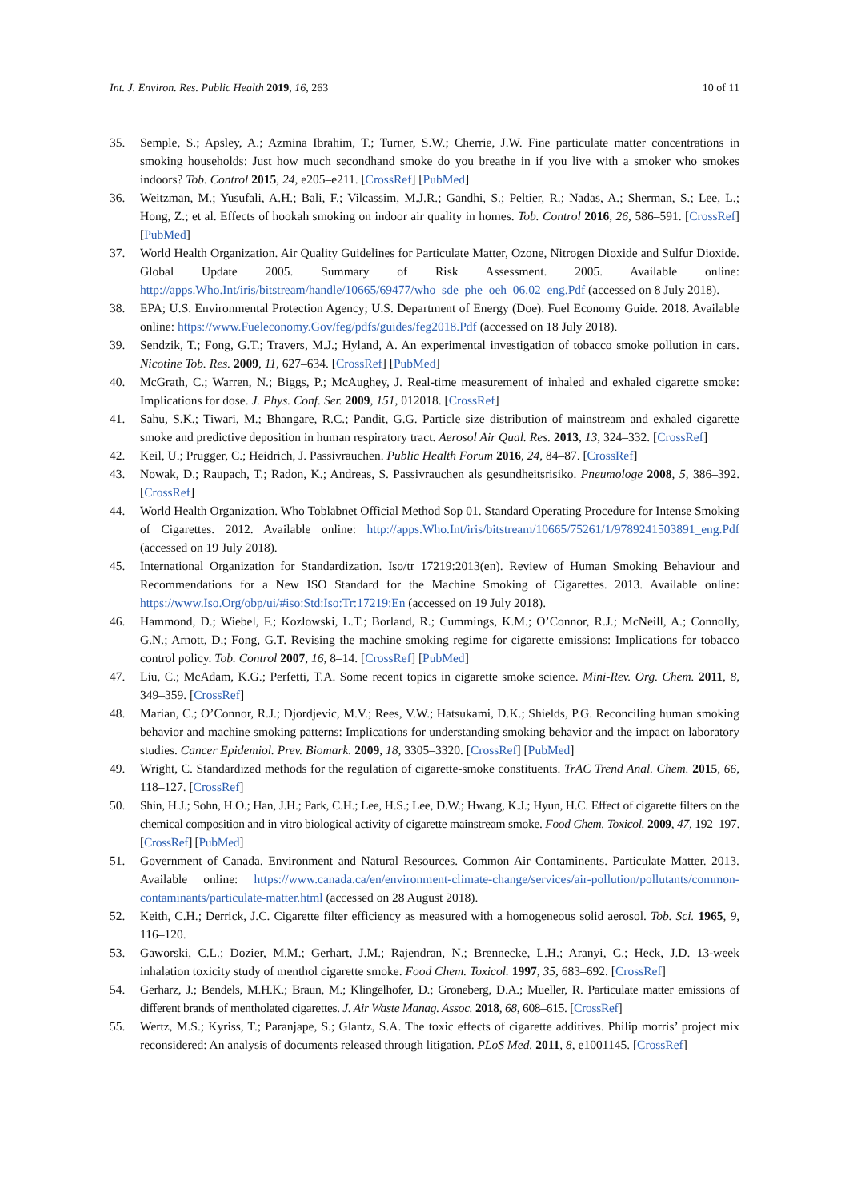Int. J. Environ. Res. Public Health 2019, 16, 263 10 of 11
35. Semple, S.; Apsley, A.; Azmina Ibrahim, T.; Turner, S.W.; Cherrie, J.W. Fine particulate matter concentrations in smoking households: Just how much secondhand smoke do you breathe in if you live with a smoker who smokes indoors? Tob. Control 2015, 24, e205–e211. [CrossRef] [PubMed]
36. Weitzman, M.; Yusufali, A.H.; Bali, F.; Vilcassim, M.J.R.; Gandhi, S.; Peltier, R.; Nadas, A.; Sherman, S.; Lee, L.; Hong, Z.; et al. Effects of hookah smoking on indoor air quality in homes. Tob. Control 2016, 26, 586–591. [CrossRef] [PubMed]
37. World Health Organization. Air Quality Guidelines for Particulate Matter, Ozone, Nitrogen Dioxide and Sulfur Dioxide. Global Update 2005. Summary of Risk Assessment. 2005. Available online: http://apps.Who.Int/iris/bitstream/handle/10665/69477/who_sde_phe_oeh_06.02_eng.Pdf (accessed on 8 July 2018).
38. EPA; U.S. Environmental Protection Agency; U.S. Department of Energy (Doe). Fuel Economy Guide. 2018. Available online: https://www.Fueleconomy.Gov/feg/pdfs/guides/feg2018.Pdf (accessed on 18 July 2018).
39. Sendzik, T.; Fong, G.T.; Travers, M.J.; Hyland, A. An experimental investigation of tobacco smoke pollution in cars. Nicotine Tob. Res. 2009, 11, 627–634. [CrossRef] [PubMed]
40. McGrath, C.; Warren, N.; Biggs, P.; McAughey, J. Real-time measurement of inhaled and exhaled cigarette smoke: Implications for dose. J. Phys. Conf. Ser. 2009, 151, 012018. [CrossRef]
41. Sahu, S.K.; Tiwari, M.; Bhangare, R.C.; Pandit, G.G. Particle size distribution of mainstream and exhaled cigarette smoke and predictive deposition in human respiratory tract. Aerosol Air Qual. Res. 2013, 13, 324–332. [CrossRef]
42. Keil, U.; Prugger, C.; Heidrich, J. Passivrauchen. Public Health Forum 2016, 24, 84–87. [CrossRef]
43. Nowak, D.; Raupach, T.; Radon, K.; Andreas, S. Passivrauchen als gesundheitsrisiko. Pneumologe 2008, 5, 386–392. [CrossRef]
44. World Health Organization. Who Toblabnet Official Method Sop 01. Standard Operating Procedure for Intense Smoking of Cigarettes. 2012. Available online: http://apps.Who.Int/iris/bitstream/10665/75261/1/9789241503891_eng.Pdf (accessed on 19 July 2018).
45. International Organization for Standardization. Iso/tr 17219:2013(en). Review of Human Smoking Behaviour and Recommendations for a New ISO Standard for the Machine Smoking of Cigarettes. 2013. Available online: https://www.Iso.Org/obp/ui/#iso:Std:Iso:Tr:17219:En (accessed on 19 July 2018).
46. Hammond, D.; Wiebel, F.; Kozlowski, L.T.; Borland, R.; Cummings, K.M.; O’Connor, R.J.; McNeill, A.; Connolly, G.N.; Arnott, D.; Fong, G.T. Revising the machine smoking regime for cigarette emissions: Implications for tobacco control policy. Tob. Control 2007, 16, 8–14. [CrossRef] [PubMed]
47. Liu, C.; McAdam, K.G.; Perfetti, T.A. Some recent topics in cigarette smoke science. Mini-Rev. Org. Chem. 2011, 8, 349–359. [CrossRef]
48. Marian, C.; O’Connor, R.J.; Djordjevic, M.V.; Rees, V.W.; Hatsukami, D.K.; Shields, P.G. Reconciling human smoking behavior and machine smoking patterns: Implications for understanding smoking behavior and the impact on laboratory studies. Cancer Epidemiol. Prev. Biomark. 2009, 18, 3305–3320. [CrossRef] [PubMed]
49. Wright, C. Standardized methods for the regulation of cigarette-smoke constituents. TrAC Trend Anal. Chem. 2015, 66, 118–127. [CrossRef]
50. Shin, H.J.; Sohn, H.O.; Han, J.H.; Park, C.H.; Lee, H.S.; Lee, D.W.; Hwang, K.J.; Hyun, H.C. Effect of cigarette filters on the chemical composition and in vitro biological activity of cigarette mainstream smoke. Food Chem. Toxicol. 2009, 47, 192–197. [CrossRef] [PubMed]
51. Government of Canada. Environment and Natural Resources. Common Air Contaminents. Particulate Matter. 2013. Available online: https://www.canada.ca/en/environment-climate-change/services/air-pollution/pollutants/common-contaminants/particulate-matter.html (accessed on 28 August 2018).
52. Keith, C.H.; Derrick, J.C. Cigarette filter efficiency as measured with a homogeneous solid aerosol. Tob. Sci. 1965, 9, 116–120.
53. Gaworski, C.L.; Dozier, M.M.; Gerhart, J.M.; Rajendran, N.; Brennecke, L.H.; Aranyi, C.; Heck, J.D. 13-week inhalation toxicity study of menthol cigarette smoke. Food Chem. Toxicol. 1997, 35, 683–692. [CrossRef]
54. Gerharz, J.; Bendels, M.H.K.; Braun, M.; Klingelhofer, D.; Groneberg, D.A.; Mueller, R. Particulate matter emissions of different brands of mentholated cigarettes. J. Air Waste Manag. Assoc. 2018, 68, 608–615. [CrossRef]
55. Wertz, M.S.; Kyriss, T.; Paranjape, S.; Glantz, S.A. The toxic effects of cigarette additives. Philip morris’ project mix reconsidered: An analysis of documents released through litigation. PLoS Med. 2011, 8, e1001145. [CrossRef]